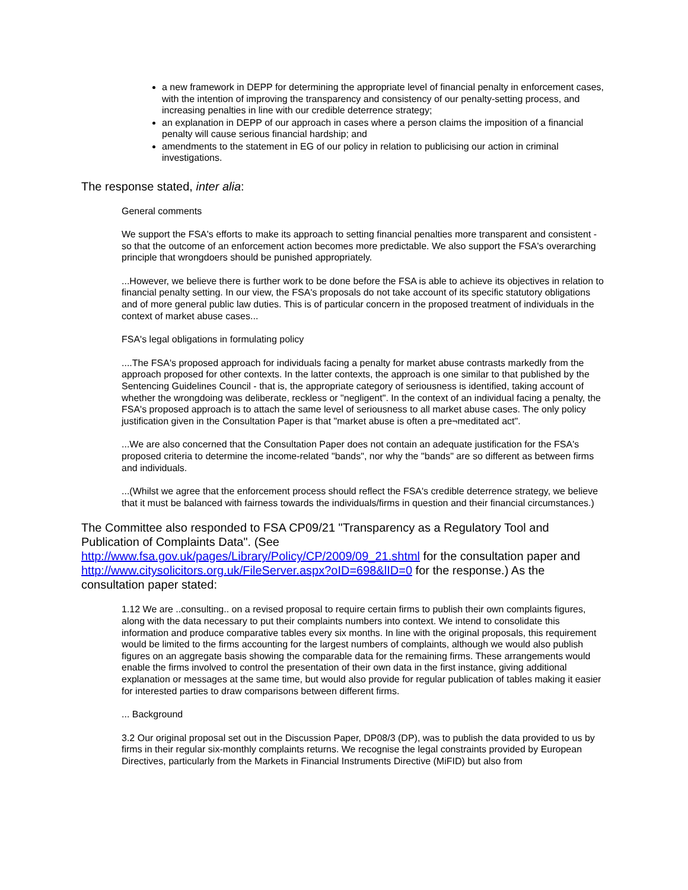a new framework in DEPP for determining the appropriate level of financial penalty in enforcement cases, with the intention of improving the transparency and consistency of our penalty-setting process, and increasing penalties in line with our credible deterrence strategy;
an explanation in DEPP of our approach in cases where a person claims the imposition of a financial penalty will cause serious financial hardship; and
amendments to the statement in EG of our policy in relation to publicising our action in criminal investigations.
The response stated, inter alia:
General comments
We support the FSA's efforts to make its approach to setting financial penalties more transparent and consistent - so that the outcome of an enforcement action becomes more predictable. We also support the FSA's overarching principle that wrongdoers should be punished appropriately.
...However, we believe there is further work to be done before the FSA is able to achieve its objectives in relation to financial penalty setting. In our view, the FSA's proposals do not take account of its specific statutory obligations and of more general public law duties. This is of particular concern in the proposed treatment of individuals in the context of market abuse cases...
FSA's legal obligations in formulating policy
....The FSA's proposed approach for individuals facing a penalty for market abuse contrasts markedly from the approach proposed for other contexts. In the latter contexts, the approach is one similar to that published by the Sentencing Guidelines Council - that is, the appropriate category of seriousness is identified, taking account of whether the wrongdoing was deliberate, reckless or "negligent". In the context of an individual facing a penalty, the FSA's proposed approach is to attach the same level of seriousness to all market abuse cases. The only policy justification given in the Consultation Paper is that "market abuse is often a pre¬meditated act".
...We are also concerned that the Consultation Paper does not contain an adequate justification for the FSA's proposed criteria to determine the income-related "bands", nor why the "bands" are so different as between firms and individuals.
...(Whilst we agree that the enforcement process should reflect the FSA's credible deterrence strategy, we believe that it must be balanced with fairness towards the individuals/firms in question and their financial circumstances.)
The Committee also responded to FSA CP09/21 "Transparency as a Regulatory Tool and Publication of Complaints Data". (See http://www.fsa.gov.uk/pages/Library/Policy/CP/2009/09_21.shtml for the consultation paper and http://www.citysolicitors.org.uk/FileServer.aspx?oID=698&lID=0 for the response.) As the consultation paper stated:
1.12 We are ..consulting.. on a revised proposal to require certain firms to publish their own complaints figures, along with the data necessary to put their complaints numbers into context. We intend to consolidate this information and produce comparative tables every six months. In line with the original proposals, this requirement would be limited to the firms accounting for the largest numbers of complaints, although we would also publish figures on an aggregate basis showing the comparable data for the remaining firms. These arrangements would enable the firms involved to control the presentation of their own data in the first instance, giving additional explanation or messages at the same time, but would also provide for regular publication of tables making it easier for interested parties to draw comparisons between different firms.
... Background
3.2 Our original proposal set out in the Discussion Paper, DP08/3 (DP), was to publish the data provided to us by firms in their regular six-monthly complaints returns. We recognise the legal constraints provided by European Directives, particularly from the Markets in Financial Instruments Directive (MiFID) but also from